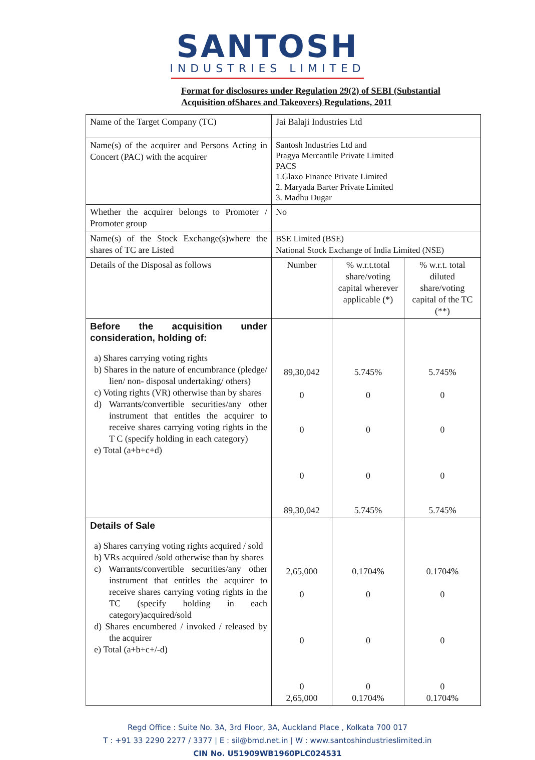SANTOSH
INDUSTRIES LIMITED
Format for disclosures under Regulation 29(2) of SEBI (Substantial
Acquisition ofShares and Takeovers) Regulations, 2011
| Name of the Target Company (TC) | Jai Balaji Industries Ltd | | |
| Name(s) of the acquirer and Persons Acting in Concert (PAC) with the acquirer | Santosh Industries Ltd and Pragya Mercantile Private Limited PACS 1.Glaxo Finance Private Limited 2. Maryada Barter Private Limited 3. Madhu Dugar | | |
| Whether the acquirer belongs to Promoter / Promoter group | No | | |
| Name(s) of the Stock Exchange(s)where the shares of TC are Listed | BSE Limited (BSE) National Stock Exchange of India Limited (NSE) | | |
| Details of the Disposal as follows | Number | % w.r.t.total share/voting capital wherever applicable (*) | % w.r.t. total diluted share/voting capital of the TC (**) |
| Before the acquisition under consideration, holding of: a) Shares carrying voting rights b) Shares in the nature of encumbrance (pledge/ lien/ non- disposal undertaking/ others) c) Voting rights (VR) otherwise than by shares d) Warrants/convertible securities/any other instrument that entitles the acquirer to receive shares carrying voting rights in the T C (specify holding in each category) e) Total (a+b+c+d) | 89,30,042 0 0 0 89,30,042 | 5.745% 0 0 0 5.745% | 5.745% 0 0 0 5.745% |
| Details of Sale a) Shares carrying voting rights acquired / sold b) VRs acquired /sold otherwise than by shares c) Warrants/convertible securities/any other instrument that entitles the acquirer to receive shares carrying voting rights in the TC (specify holding in each category)acquired/sold d) Shares encumbered / invoked / released by the acquirer e) Total (a+b+c+/-d) | 2,65,000 0 0 0 2,65,000 | 0.1704% 0 0 0 0.1704% | 0.1704% 0 0 0 0.1704% |
Regd Office : Suite No. 3A, 3rd Floor, 3A, Auckland Place , Kolkata 700 017
T : +91 33 2290 2277 / 3377 | E : sil@bmd.net.in | W : www.santoshindustrieslimited.in
CIN No. U51909WB1960PLC024531